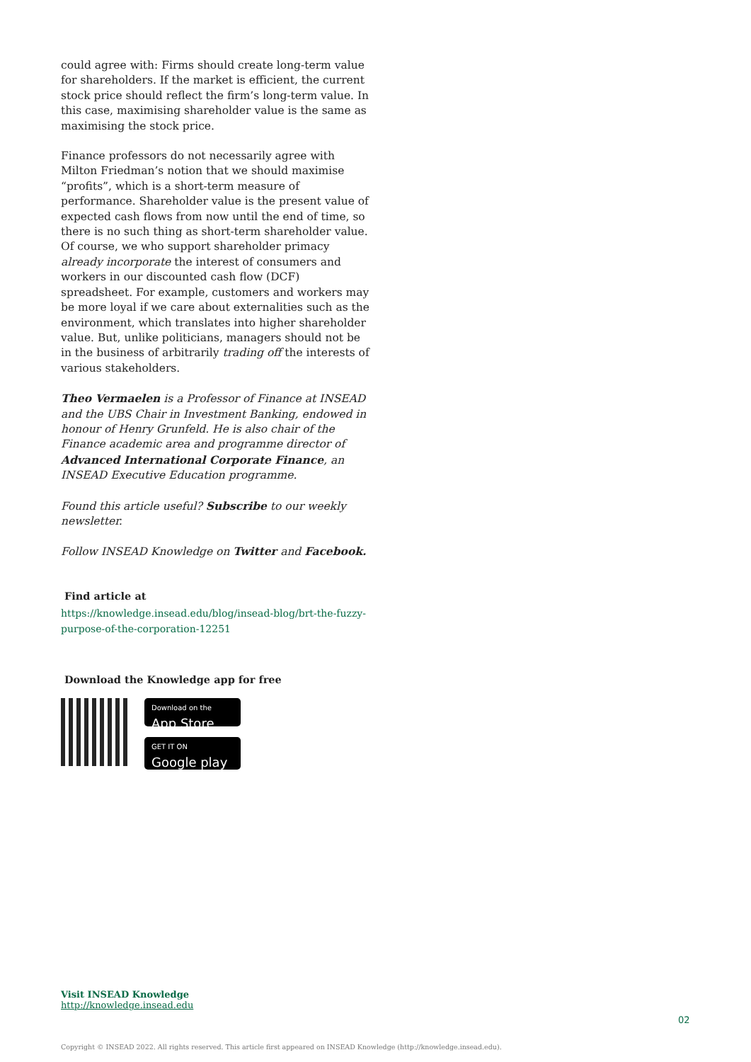could agree with: Firms should create long-term value for shareholders. If the market is efficient, the current stock price should reflect the firm’s long-term value. In this case, maximising shareholder value is the same as maximising the stock price.
Finance professors do not necessarily agree with Milton Friedman’s notion that we should maximise “profits”, which is a short-term measure of performance. Shareholder value is the present value of expected cash flows from now until the end of time, so there is no such thing as short-term shareholder value. Of course, we who support shareholder primacy already incorporate the interest of consumers and workers in our discounted cash flow (DCF) spreadsheet. For example, customers and workers may be more loyal if we care about externalities such as the environment, which translates into higher shareholder value. But, unlike politicians, managers should not be in the business of arbitrarily trading off the interests of various stakeholders.
Theo Vermaelen is a Professor of Finance at INSEAD and the UBS Chair in Investment Banking, endowed in honour of Henry Grunfeld. He is also chair of the Finance academic area and programme director of Advanced International Corporate Finance, an INSEAD Executive Education programme.
Found this article useful? Subscribe to our weekly newsletter.
Follow INSEAD Knowledge on Twitter and Facebook.
Find article at
https://knowledge.insead.edu/blog/insead-blog/brt-the-fuzzy-purpose-of-the-corporation-12251
Download the Knowledge app for free
Download on the
App Store
GET IT ON
Google play
Visit INSEAD Knowledge
http://knowledge.insead.edu
02
Copyright © INSEAD 2022. All rights reserved. This article first appeared on INSEAD Knowledge (http://knowledge.insead.edu).